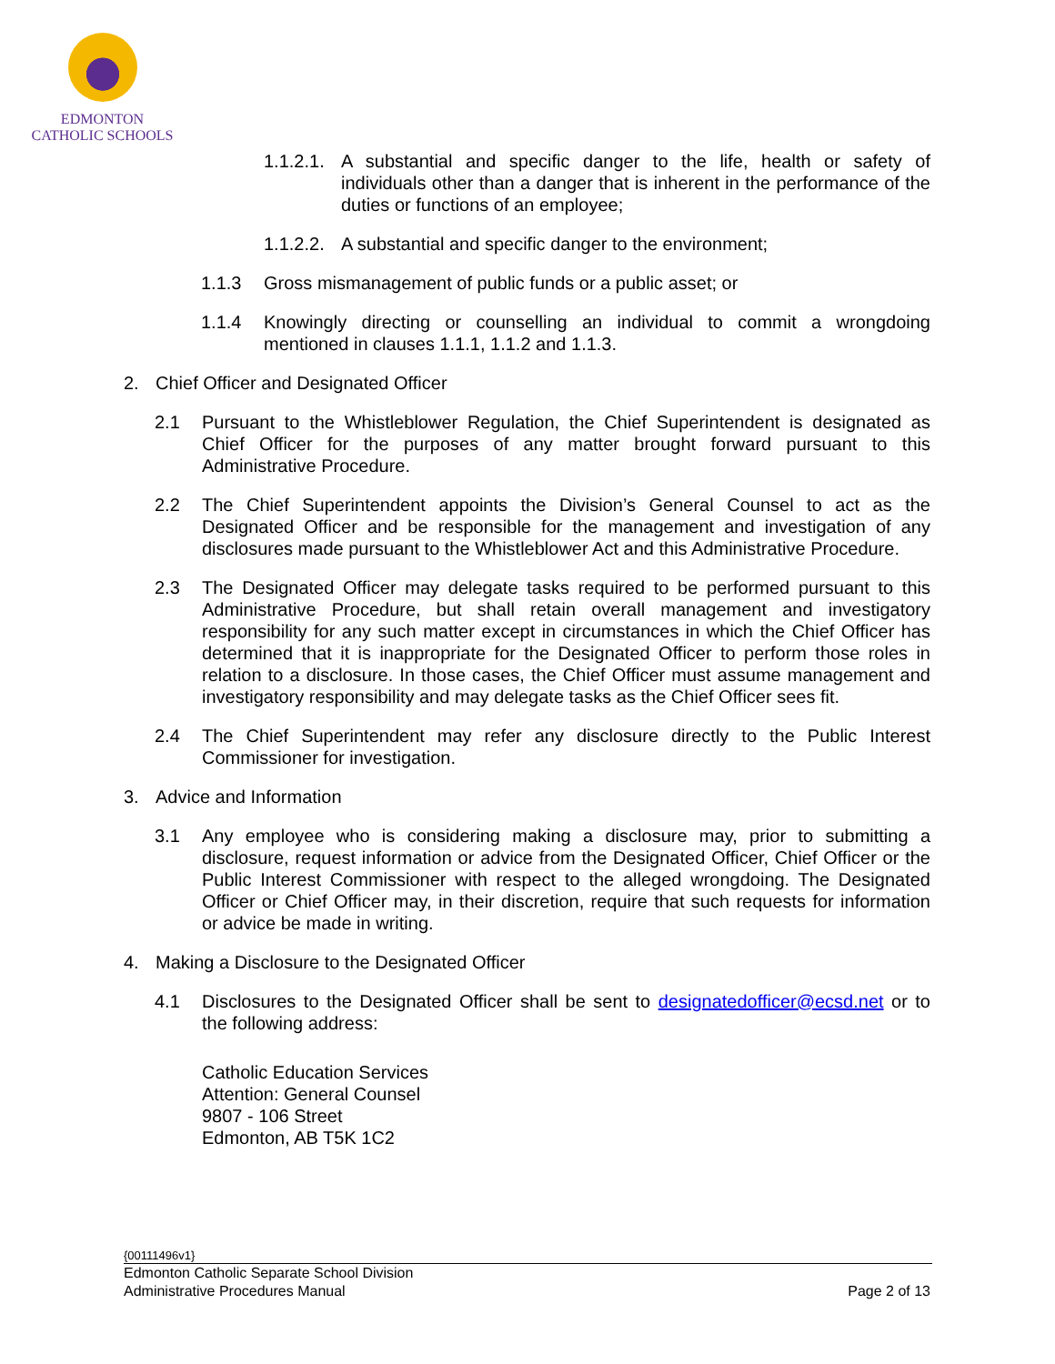EDMONTON
CATHOLIC SCHOOLS
1.1.2.1. A substantial and specific danger to the life, health or safety of individuals other than a danger that is inherent in the performance of the duties or functions of an employee;
1.1.2.2. A substantial and specific danger to the environment;
1.1.3 Gross mismanagement of public funds or a public asset; or
1.1.4 Knowingly directing or counselling an individual to commit a wrongdoing mentioned in clauses 1.1.1, 1.1.2 and 1.1.3.
2. Chief Officer and Designated Officer
2.1 Pursuant to the Whistleblower Regulation, the Chief Superintendent is designated as Chief Officer for the purposes of any matter brought forward pursuant to this Administrative Procedure.
2.2 The Chief Superintendent appoints the Division’s General Counsel to act as the Designated Officer and be responsible for the management and investigation of any disclosures made pursuant to the Whistleblower Act and this Administrative Procedure.
2.3 The Designated Officer may delegate tasks required to be performed pursuant to this Administrative Procedure, but shall retain overall management and investigatory responsibility for any such matter except in circumstances in which the Chief Officer has determined that it is inappropriate for the Designated Officer to perform those roles in relation to a disclosure. In those cases, the Chief Officer must assume management and investigatory responsibility and may delegate tasks as the Chief Officer sees fit.
2.4 The Chief Superintendent may refer any disclosure directly to the Public Interest Commissioner for investigation.
3. Advice and Information
3.1 Any employee who is considering making a disclosure may, prior to submitting a disclosure, request information or advice from the Designated Officer, Chief Officer or the Public Interest Commissioner with respect to the alleged wrongdoing. The Designated Officer or Chief Officer may, in their discretion, require that such requests for information or advice be made in writing.
4. Making a Disclosure to the Designated Officer
4.1 Disclosures to the Designated Officer shall be sent to designatedofficer@ecsd.net or to the following address:
Catholic Education Services
Attention: General Counsel
9807 - 106 Street
Edmonton, AB T5K 1C2
{00111496v1}
Edmonton Catholic Separate School Division
Administrative Procedures Manual Page 2 of 13